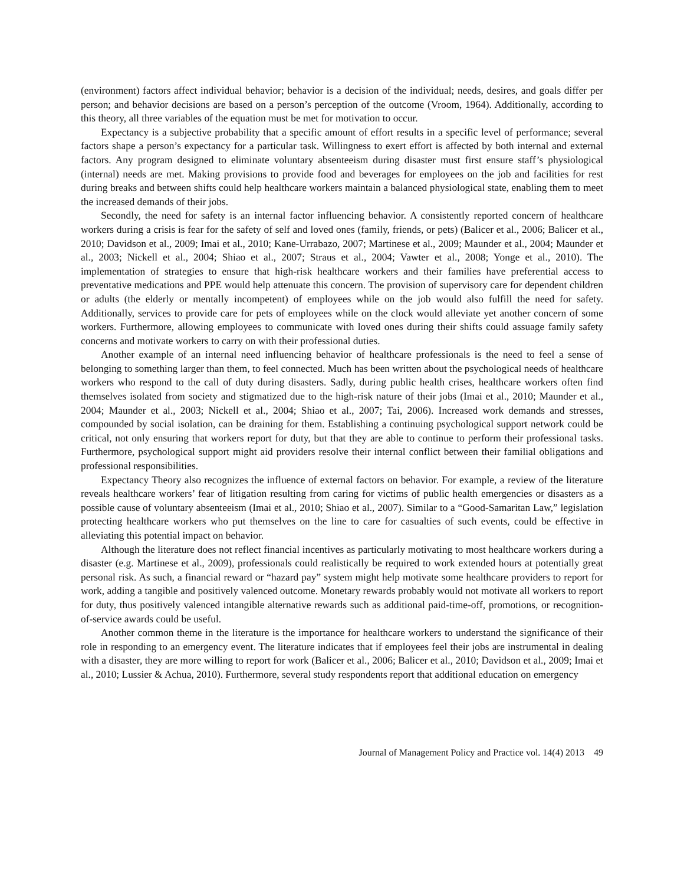(environment) factors affect individual behavior; behavior is a decision of the individual; needs, desires, and goals differ per person; and behavior decisions are based on a person’s perception of the outcome (Vroom, 1964). Additionally, according to this theory, all three variables of the equation must be met for motivation to occur.
Expectancy is a subjective probability that a specific amount of effort results in a specific level of performance; several factors shape a person’s expectancy for a particular task. Willingness to exert effort is affected by both internal and external factors. Any program designed to eliminate voluntary absenteeism during disaster must first ensure staff’s physiological (internal) needs are met. Making provisions to provide food and beverages for employees on the job and facilities for rest during breaks and between shifts could help healthcare workers maintain a balanced physiological state, enabling them to meet the increased demands of their jobs.
Secondly, the need for safety is an internal factor influencing behavior. A consistently reported concern of healthcare workers during a crisis is fear for the safety of self and loved ones (family, friends, or pets) (Balicer et al., 2006; Balicer et al., 2010; Davidson et al., 2009; Imai et al., 2010; Kane-Urrabazo, 2007; Martinese et al., 2009; Maunder et al., 2004; Maunder et al., 2003; Nickell et al., 2004; Shiao et al., 2007; Straus et al., 2004; Vawter et al., 2008; Yonge et al., 2010). The implementation of strategies to ensure that high-risk healthcare workers and their families have preferential access to preventative medications and PPE would help attenuate this concern. The provision of supervisory care for dependent children or adults (the elderly or mentally incompetent) of employees while on the job would also fulfill the need for safety. Additionally, services to provide care for pets of employees while on the clock would alleviate yet another concern of some workers. Furthermore, allowing employees to communicate with loved ones during their shifts could assuage family safety concerns and motivate workers to carry on with their professional duties.
Another example of an internal need influencing behavior of healthcare professionals is the need to feel a sense of belonging to something larger than them, to feel connected. Much has been written about the psychological needs of healthcare workers who respond to the call of duty during disasters. Sadly, during public health crises, healthcare workers often find themselves isolated from society and stigmatized due to the high-risk nature of their jobs (Imai et al., 2010; Maunder et al., 2004; Maunder et al., 2003; Nickell et al., 2004; Shiao et al., 2007; Tai, 2006). Increased work demands and stresses, compounded by social isolation, can be draining for them. Establishing a continuing psychological support network could be critical, not only ensuring that workers report for duty, but that they are able to continue to perform their professional tasks. Furthermore, psychological support might aid providers resolve their internal conflict between their familial obligations and professional responsibilities.
Expectancy Theory also recognizes the influence of external factors on behavior. For example, a review of the literature reveals healthcare workers’ fear of litigation resulting from caring for victims of public health emergencies or disasters as a possible cause of voluntary absenteeism (Imai et al., 2010; Shiao et al., 2007). Similar to a “Good-Samaritan Law,” legislation protecting healthcare workers who put themselves on the line to care for casualties of such events, could be effective in alleviating this potential impact on behavior.
Although the literature does not reflect financial incentives as particularly motivating to most healthcare workers during a disaster (e.g. Martinese et al., 2009), professionals could realistically be required to work extended hours at potentially great personal risk. As such, a financial reward or “hazard pay” system might help motivate some healthcare providers to report for work, adding a tangible and positively valenced outcome. Monetary rewards probably would not motivate all workers to report for duty, thus positively valenced intangible alternative rewards such as additional paid-time-off, promotions, or recognition-of-service awards could be useful.
Another common theme in the literature is the importance for healthcare workers to understand the significance of their role in responding to an emergency event. The literature indicates that if employees feel their jobs are instrumental in dealing with a disaster, they are more willing to report for work (Balicer et al., 2006; Balicer et al., 2010; Davidson et al., 2009; Imai et al., 2010; Lussier & Achua, 2010). Furthermore, several study respondents report that additional education on emergency
Journal of Management Policy and Practice vol. 14(4) 2013 49